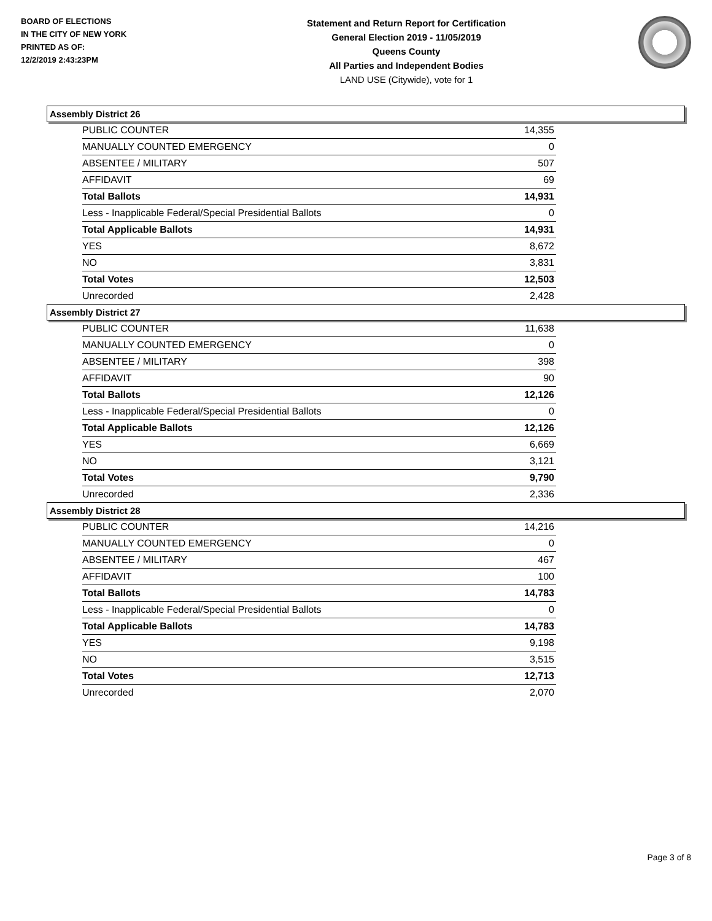BOARD OF ELECTIONS
IN THE CITY OF NEW YORK
PRINTED AS OF:
12/2/2019 2:43:23PM
Statement and Return Report for Certification
General Election 2019 - 11/05/2019
Queens County
All Parties and Independent Bodies
LAND USE (Citywide), vote for 1
Assembly District 26
| PUBLIC COUNTER | 14,355 |
| MANUALLY COUNTED EMERGENCY | 0 |
| ABSENTEE / MILITARY | 507 |
| AFFIDAVIT | 69 |
| Total Ballots | 14,931 |
| Less - Inapplicable Federal/Special Presidential Ballots | 0 |
| Total Applicable Ballots | 14,931 |
| YES | 8,672 |
| NO | 3,831 |
| Total Votes | 12,503 |
| Unrecorded | 2,428 |
Assembly District 27
| PUBLIC COUNTER | 11,638 |
| MANUALLY COUNTED EMERGENCY | 0 |
| ABSENTEE / MILITARY | 398 |
| AFFIDAVIT | 90 |
| Total Ballots | 12,126 |
| Less - Inapplicable Federal/Special Presidential Ballots | 0 |
| Total Applicable Ballots | 12,126 |
| YES | 6,669 |
| NO | 3,121 |
| Total Votes | 9,790 |
| Unrecorded | 2,336 |
Assembly District 28
| PUBLIC COUNTER | 14,216 |
| MANUALLY COUNTED EMERGENCY | 0 |
| ABSENTEE / MILITARY | 467 |
| AFFIDAVIT | 100 |
| Total Ballots | 14,783 |
| Less - Inapplicable Federal/Special Presidential Ballots | 0 |
| Total Applicable Ballots | 14,783 |
| YES | 9,198 |
| NO | 3,515 |
| Total Votes | 12,713 |
| Unrecorded | 2,070 |
Page 3 of 8